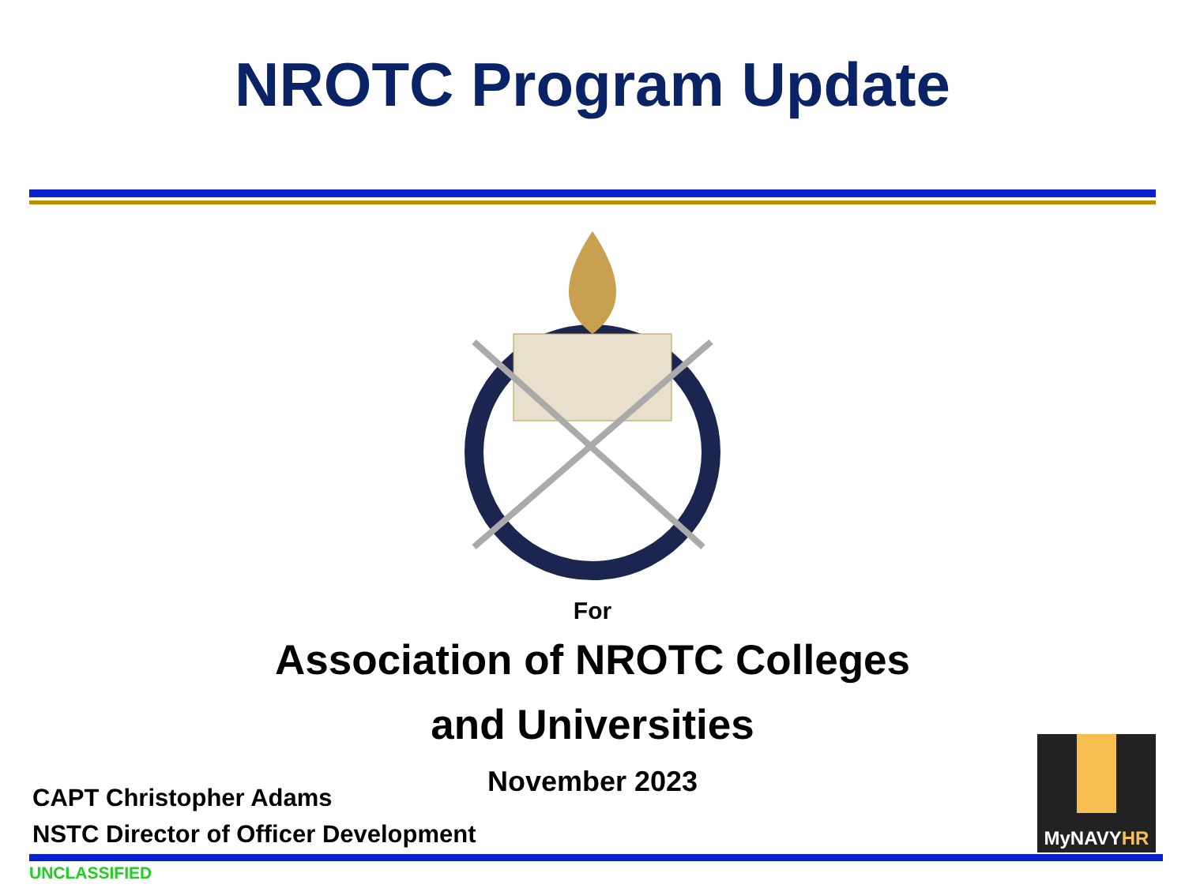NROTC Program Update
For
Association of NROTC Colleges
and Universities
November 2023
CAPT Christopher Adams
NSTC Director of Officer Development
MyNAVYHR
UNCLASSIFIED